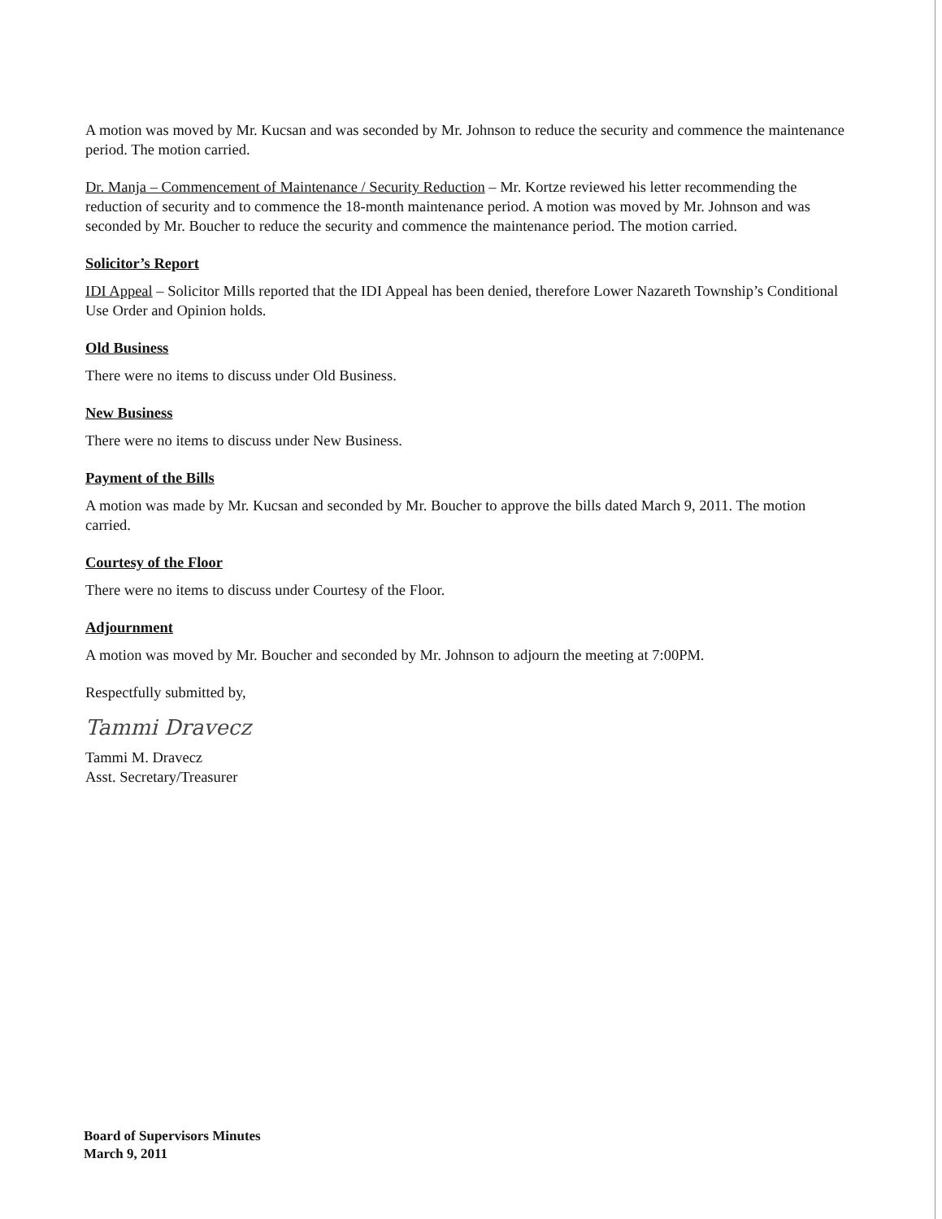A motion was moved by Mr. Kucsan and was seconded by Mr. Johnson to reduce the security and commence the maintenance period. The motion carried.
Dr. Manja – Commencement of Maintenance / Security Reduction – Mr. Kortze reviewed his letter recommending the reduction of security and to commence the 18-month maintenance period. A motion was moved by Mr. Johnson and was seconded by Mr. Boucher to reduce the security and commence the maintenance period. The motion carried.
Solicitor’s Report
IDI Appeal – Solicitor Mills reported that the IDI Appeal has been denied, therefore Lower Nazareth Township’s Conditional Use Order and Opinion holds.
Old Business
There were no items to discuss under Old Business.
New Business
There were no items to discuss under New Business.
Payment of the Bills
A motion was made by Mr. Kucsan and seconded by Mr. Boucher to approve the bills dated March 9, 2011. The motion carried.
Courtesy of the Floor
There were no items to discuss under Courtesy of the Floor.
Adjournment
A motion was moved by Mr. Boucher and seconded by Mr. Johnson to adjourn the meeting at 7:00PM.
Respectfully submitted by,
Tammi Dravecz
Tammi M. Dravecz
Asst. Secretary/Treasurer
Board of Supervisors Minutes
March 9, 2011